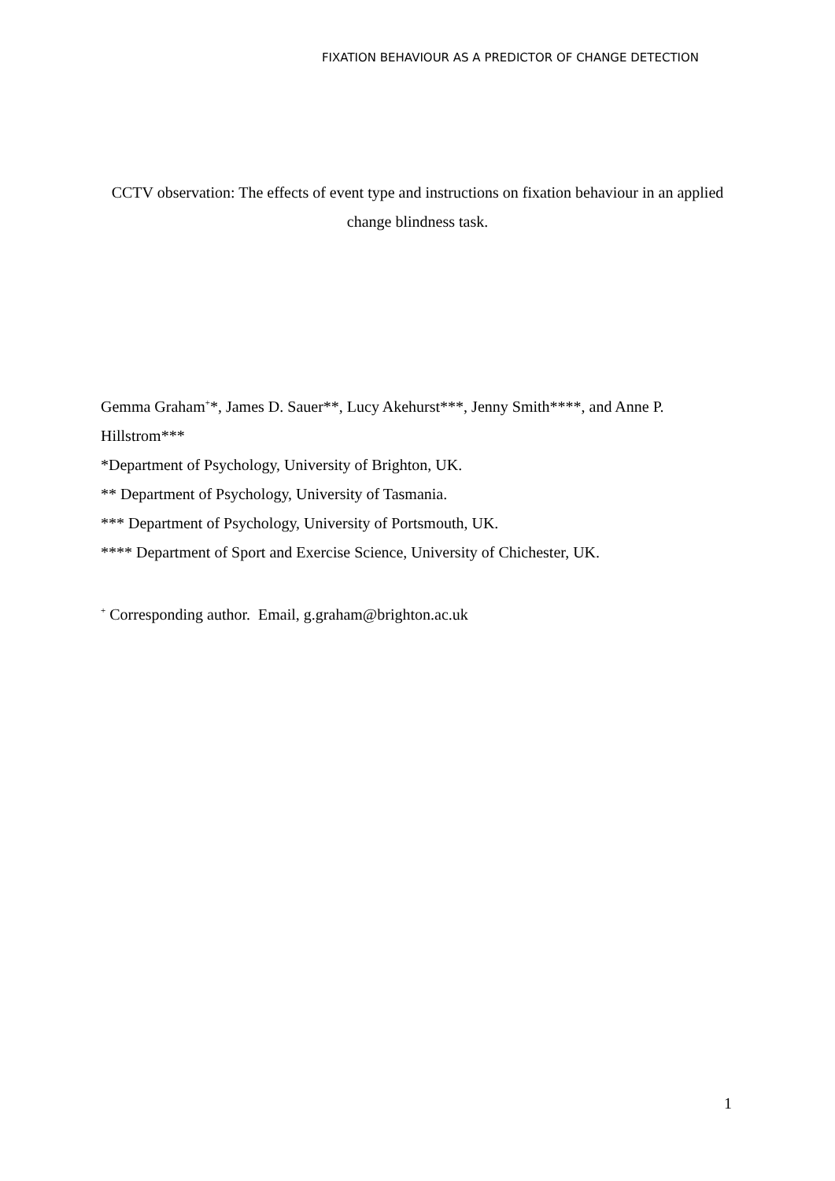FIXATION BEHAVIOUR AS A PREDICTOR OF CHANGE DETECTION
CCTV observation: The effects of event type and instructions on fixation behaviour in an applied change blindness task.
Gemma Graham<sup>+</sup>*, James D. Sauer**, Lucy Akehurst***, Jenny Smith****, and Anne P. Hillstrom***
*Department of Psychology, University of Brighton, UK.
** Department of Psychology, University of Tasmania.
*** Department of Psychology, University of Portsmouth, UK.
**** Department of Sport and Exercise Science, University of Chichester, UK.
<sup>+</sup> Corresponding author. Email, g.graham@brighton.ac.uk
1